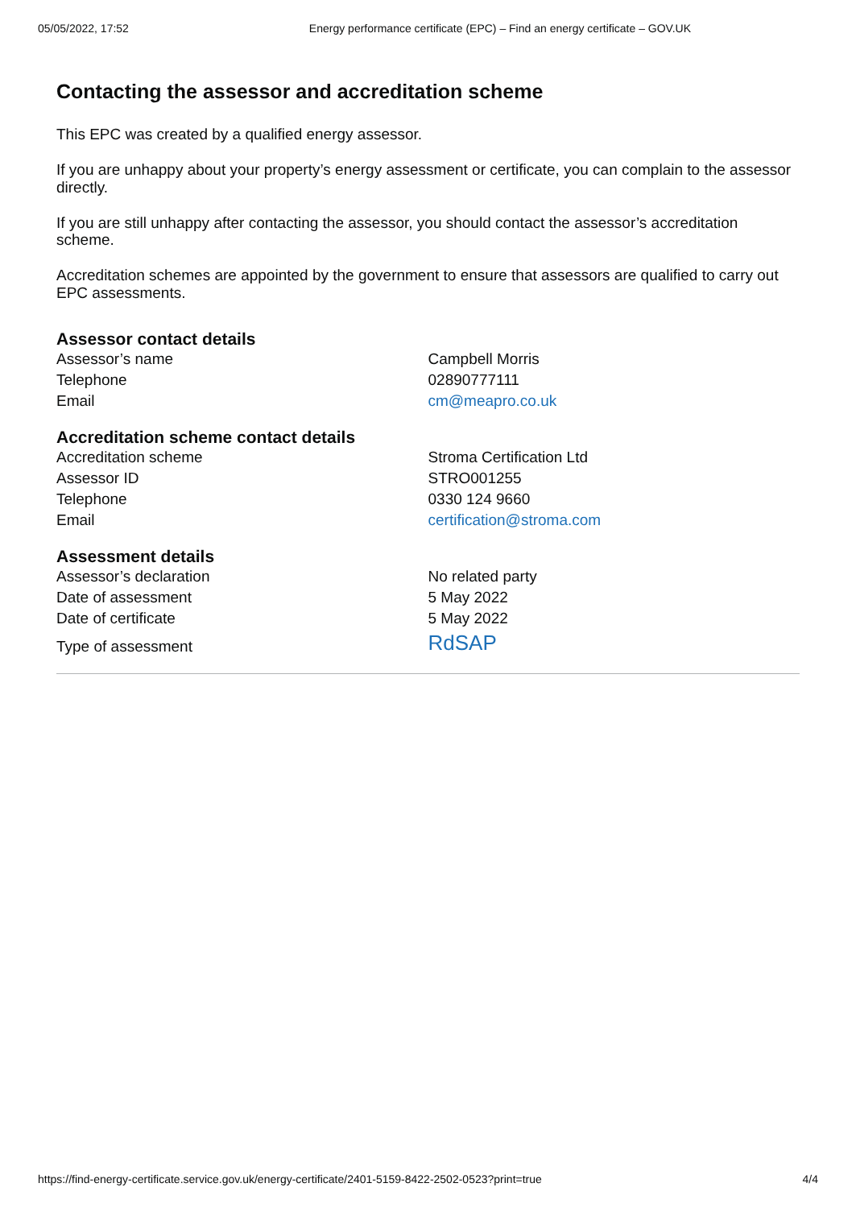05/05/2022, 17:52 Energy performance certificate (EPC) – Find an energy certificate – GOV.UK
Contacting the assessor and accreditation scheme
This EPC was created by a qualified energy assessor.
If you are unhappy about your property’s energy assessment or certificate, you can complain to the assessor directly.
If you are still unhappy after contacting the assessor, you should contact the assessor’s accreditation scheme.
Accreditation schemes are appointed by the government to ensure that assessors are qualified to carry out EPC assessments.
Assessor contact details
| Assessor’s name | Campbell Morris |
| Telephone | 02890777111 |
| Email | cm@meapro.co.uk |
Accreditation scheme contact details
| Accreditation scheme | Stroma Certification Ltd |
| Assessor ID | STRO001255 |
| Telephone | 0330 124 9660 |
| Email | certification@stroma.com |
Assessment details
| Assessor’s declaration | No related party |
| Date of assessment | 5 May 2022 |
| Date of certificate | 5 May 2022 |
| Type of assessment | RdSAP |
https://find-energy-certificate.service.gov.uk/energy-certificate/2401-5159-8422-2502-0523?print=true 4/4